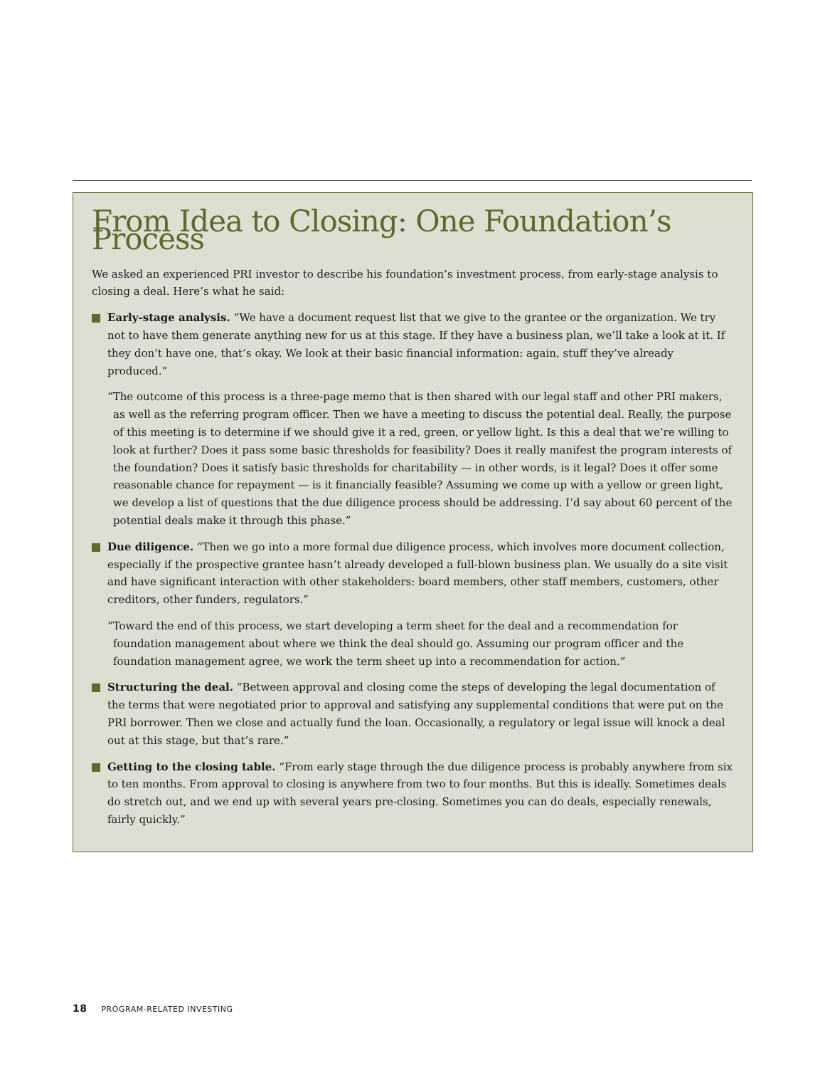From Idea to Closing: One Foundation’s Process
We asked an experienced PRI investor to describe his foundation’s investment process, from early-stage analysis to closing a deal. Here’s what he said:
Early-stage analysis. “We have a document request list that we give to the grantee or the organization. We try not to have them generate anything new for us at this stage. If they have a business plan, we’ll take a look at it. If they don’t have one, that’s okay. We look at their basic financial information: again, stuff they’ve already produced.”
“The outcome of this process is a three-page memo that is then shared with our legal staff and other PRI makers, as well as the referring program officer. Then we have a meeting to discuss the potential deal. Really, the purpose of this meeting is to determine if we should give it a red, green, or yellow light. Is this a deal that we’re willing to look at further? Does it pass some basic thresholds for feasibility? Does it really manifest the program interests of the foundation? Does it satisfy basic thresholds for charitability — in other words, is it legal? Does it offer some reasonable chance for repayment — is it financially feasible? Assuming we come up with a yellow or green light, we develop a list of questions that the due diligence process should be addressing. I’d say about 60 percent of the potential deals make it through this phase.”
Due diligence. “Then we go into a more formal due diligence process, which involves more document collection, especially if the prospective grantee hasn’t already developed a full-blown business plan. We usually do a site visit and have significant interaction with other stakeholders: board members, other staff members, customers, other creditors, other funders, regulators.”
“Toward the end of this process, we start developing a term sheet for the deal and a recommendation for foundation management about where we think the deal should go. Assuming our program officer and the foundation management agree, we work the term sheet up into a recommendation for action.”
Structuring the deal. “Between approval and closing come the steps of developing the legal documentation of the terms that were negotiated prior to approval and satisfying any supplemental conditions that were put on the PRI borrower. Then we close and actually fund the loan. Occasionally, a regulatory or legal issue will knock a deal out at this stage, but that’s rare.”
Getting to the closing table. “From early stage through the due diligence process is probably anywhere from six to ten months. From approval to closing is anywhere from two to four months. But this is ideally. Sometimes deals do stretch out, and we end up with several years pre-closing. Sometimes you can do deals, especially renewals, fairly quickly.”
18 PROGRAM-RELATED INVESTING